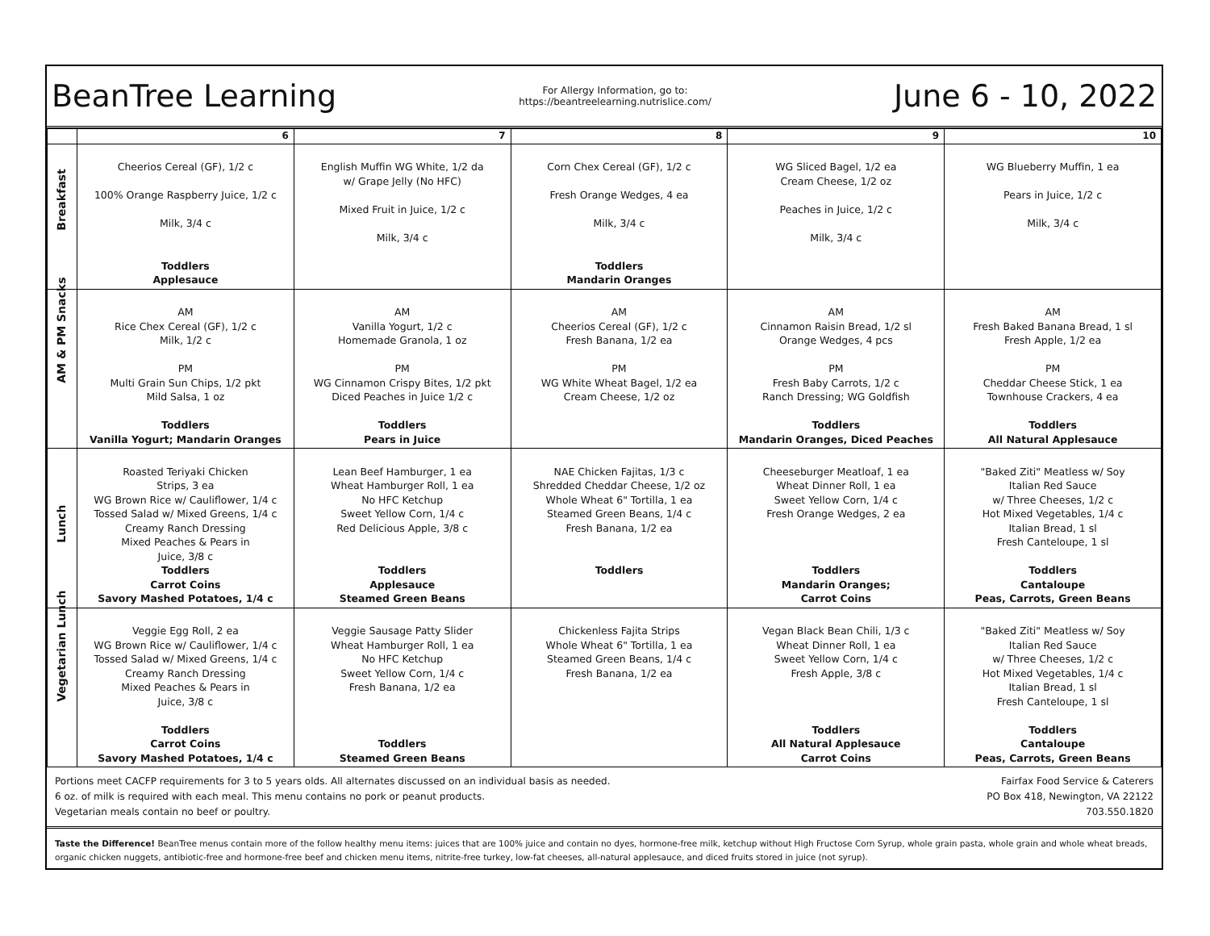BeanTree Learning
For Allergy Information, go to:
https://beantreelearning.nutrislice.com/
June 6 - 10, 2022
| | 6 | 7 | 8 | 9 | 10 |
| Breakfast | Cheerios Cereal (GF), 1/2 c 100% Orange Raspberry Juice, 1/2 c Milk, 3/4 c Toddlers Applesauce | English Muffin WG White, 1/2 da w/ Grape Jelly (No HFC) Mixed Fruit in Juice, 1/2 c Milk, 3/4 c | Corn Chex Cereal (GF), 1/2 c Fresh Orange Wedges, 4 ea Milk, 3/4 c Toddlers Mandarin Oranges | WG Sliced Bagel, 1/2 ea Cream Cheese, 1/2 oz Peaches in Juice, 1/2 c Milk, 3/4 c | WG Blueberry Muffin, 1 ea Pears in Juice, 1/2 c Milk, 3/4 c |
| AM & PM Snacks | AM Rice Chex Cereal (GF), 1/2 c Milk, 1/2 c PM Multi Grain Sun Chips, 1/2 pkt Mild Salsa, 1 oz Toddlers Vanilla Yogurt; Mandarin Oranges | AM Vanilla Yogurt, 1/2 c Homemade Granola, 1 oz PM WG Cinnamon Crispy Bites, 1/2 pkt Diced Peaches in Juice 1/2 c Toddlers Pears in Juice | AM Cheerios Cereal (GF), 1/2 c Fresh Banana, 1/2 ea PM WG White Wheat Bagel, 1/2 ea Cream Cheese, 1/2 oz | AM Cinnamon Raisin Bread, 1/2 sl Orange Wedges, 4 pcs PM Fresh Baby Carrots, 1/2 c Ranch Dressing; WG Goldfish Toddlers Mandarin Oranges, Diced Peaches | AM Fresh Baked Banana Bread, 1 sl Fresh Apple, 1/2 ea PM Cheddar Cheese Stick, 1 ea Townhouse Crackers, 4 ea Toddlers All Natural Applesauce |
| Lunch | Roasted Teriyaki Chicken Strips, 3 ea WG Brown Rice w/ Cauliflower, 1/4 c Tossed Salad w/ Mixed Greens, 1/4 c Creamy Ranch Dressing Mixed Peaches & Pears in Juice, 3/8 c Toddlers Carrot Coins Savory Mashed Potatoes, 1/4 c | Lean Beef Hamburger, 1 ea Wheat Hamburger Roll, 1 ea No HFC Ketchup Sweet Yellow Corn, 1/4 c Red Delicious Apple, 3/8 c Toddlers Applesauce Steamed Green Beans | NAE Chicken Fajitas, 1/3 c Shredded Cheddar Cheese, 1/2 oz Whole Wheat 6" Tortilla, 1 ea Steamed Green Beans, 1/4 c Fresh Banana, 1/2 ea Toddlers | Cheeseburger Meatloaf, 1 ea Wheat Dinner Roll, 1 ea Sweet Yellow Corn, 1/4 c Fresh Orange Wedges, 2 ea Toddlers Mandarin Oranges; Carrot Coins | "Baked Ziti" Meatless w/ Soy Italian Red Sauce w/ Three Cheeses, 1/2 c Hot Mixed Vegetables, 1/4 c Italian Bread, 1 sl Fresh Canteloupe, 1 sl Toddlers Cantaloupe Peas, Carrots, Green Beans |
| Vegetarian Lunch | Veggie Egg Roll, 2 ea WG Brown Rice w/ Cauliflower, 1/4 c Tossed Salad w/ Mixed Greens, 1/4 c Creamy Ranch Dressing Mixed Peaches & Pears in Juice, 3/8 c Toddlers Carrot Coins Savory Mashed Potatoes, 1/4 c | Veggie Sausage Patty Slider Wheat Hamburger Roll, 1 ea No HFC Ketchup Sweet Yellow Corn, 1/4 c Fresh Banana, 1/2 ea Toddlers Steamed Green Beans | Chickenless Fajita Strips Whole Wheat 6" Tortilla, 1 ea Steamed Green Beans, 1/4 c Fresh Banana, 1/2 ea | Vegan Black Bean Chili, 1/3 c Wheat Dinner Roll, 1 ea Sweet Yellow Corn, 1/4 c Fresh Apple, 3/8 c Toddlers All Natural Applesauce Carrot Coins | "Baked Ziti" Meatless w/ Soy Italian Red Sauce w/ Three Cheeses, 1/2 c Hot Mixed Vegetables, 1/4 c Italian Bread, 1 sl Fresh Canteloupe, 1 sl Toddlers Cantaloupe Peas, Carrots, Green Beans |
Portions meet CACFP requirements for 3 to 5 years olds. All alternates discussed on an individual basis as needed.
6 oz. of milk is required with each meal. This menu contains no pork or peanut products.
Vegetarian meals contain no beef or poultry.
Fairfax Food Service & Caterers
PO Box 418, Newington, VA 22122
703.550.1820
Taste the Difference! BeanTree menus contain more of the follow healthy menu items: juices that are 100% juice and contain no dyes, hormone-free milk, ketchup without High Fructose Corn Syrup, whole grain pasta, whole grain and whole wheat breads, organic chicken nuggets, antibiotic-free and hormone-free beef and chicken menu items, nitrite-free turkey, low-fat cheeses, all-natural applesauce, and diced fruits stored in juice (not syrup).